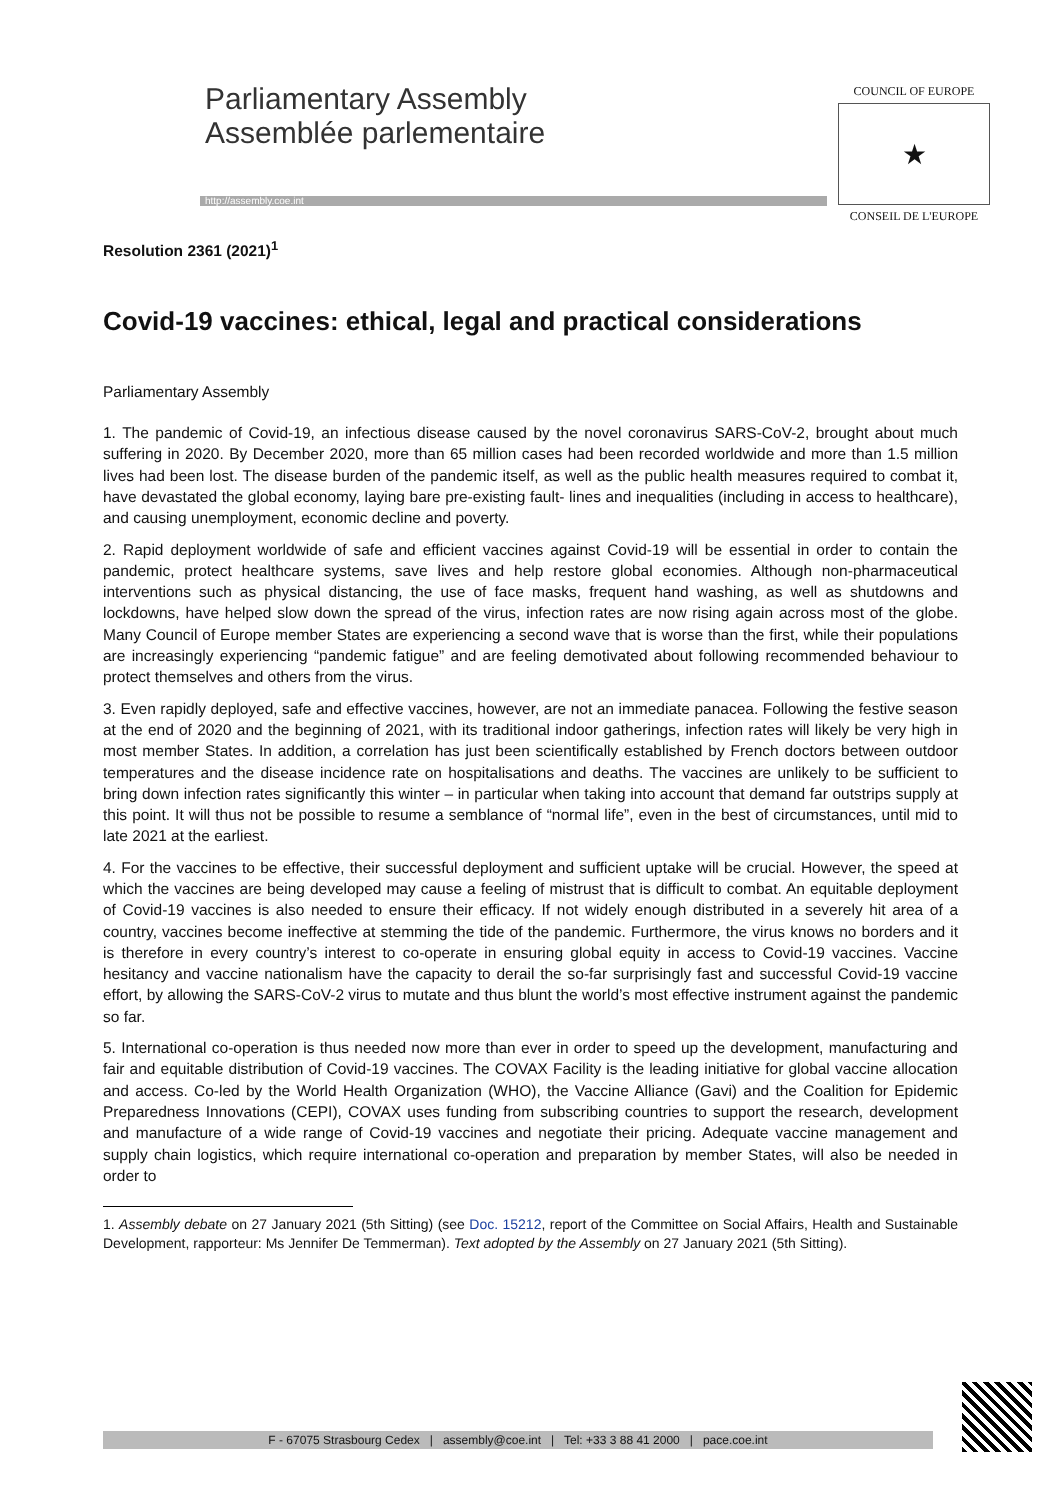Parliamentary Assembly
Assemblée parlementaire
http://assembly.coe.int
COUNCIL OF EUROPE
★
CONSEIL DE L'EUROPE
Resolution 2361 (2021)<sup>1</sup>
Covid-19 vaccines: ethical, legal and practical considerations
Parliamentary Assembly
1. The pandemic of Covid-19, an infectious disease caused by the novel coronavirus SARS-CoV-2, brought about much suffering in 2020. By December 2020, more than 65 million cases had been recorded worldwide and more than 1.5 million lives had been lost. The disease burden of the pandemic itself, as well as the public health measures required to combat it, have devastated the global economy, laying bare pre-existing fault- lines and inequalities (including in access to healthcare), and causing unemployment, economic decline and poverty.
2. Rapid deployment worldwide of safe and efficient vaccines against Covid-19 will be essential in order to contain the pandemic, protect healthcare systems, save lives and help restore global economies. Although non-pharmaceutical interventions such as physical distancing, the use of face masks, frequent hand washing, as well as shutdowns and lockdowns, have helped slow down the spread of the virus, infection rates are now rising again across most of the globe. Many Council of Europe member States are experiencing a second wave that is worse than the first, while their populations are increasingly experiencing “pandemic fatigue” and are feeling demotivated about following recommended behaviour to protect themselves and others from the virus.
3. Even rapidly deployed, safe and effective vaccines, however, are not an immediate panacea. Following the festive season at the end of 2020 and the beginning of 2021, with its traditional indoor gatherings, infection rates will likely be very high in most member States. In addition, a correlation has just been scientifically established by French doctors between outdoor temperatures and the disease incidence rate on hospitalisations and deaths. The vaccines are unlikely to be sufficient to bring down infection rates significantly this winter – in particular when taking into account that demand far outstrips supply at this point. It will thus not be possible to resume a semblance of “normal life”, even in the best of circumstances, until mid to late 2021 at the earliest.
4. For the vaccines to be effective, their successful deployment and sufficient uptake will be crucial. However, the speed at which the vaccines are being developed may cause a feeling of mistrust that is difficult to combat. An equitable deployment of Covid-19 vaccines is also needed to ensure their efficacy. If not widely enough distributed in a severely hit area of a country, vaccines become ineffective at stemming the tide of the pandemic. Furthermore, the virus knows no borders and it is therefore in every country’s interest to co-operate in ensuring global equity in access to Covid-19 vaccines. Vaccine hesitancy and vaccine nationalism have the capacity to derail the so-far surprisingly fast and successful Covid-19 vaccine effort, by allowing the SARS-CoV-2 virus to mutate and thus blunt the world’s most effective instrument against the pandemic so far.
5. International co-operation is thus needed now more than ever in order to speed up the development, manufacturing and fair and equitable distribution of Covid-19 vaccines. The COVAX Facility is the leading initiative for global vaccine allocation and access. Co-led by the World Health Organization (WHO), the Vaccine Alliance (Gavi) and the Coalition for Epidemic Preparedness Innovations (CEPI), COVAX uses funding from subscribing countries to support the research, development and manufacture of a wide range of Covid-19 vaccines and negotiate their pricing. Adequate vaccine management and supply chain logistics, which require international co-operation and preparation by member States, will also be needed in order to
1. Assembly debate on 27 January 2021 (5th Sitting) (see Doc. 15212, report of the Committee on Social Affairs, Health and Sustainable Development, rapporteur: Ms Jennifer De Temmerman). Text adopted by the Assembly on 27 January 2021 (5th Sitting).
F - 67075 Strasbourg Cedex | assembly@coe.int | Tel: +33 3 88 41 2000 | pace.coe.int